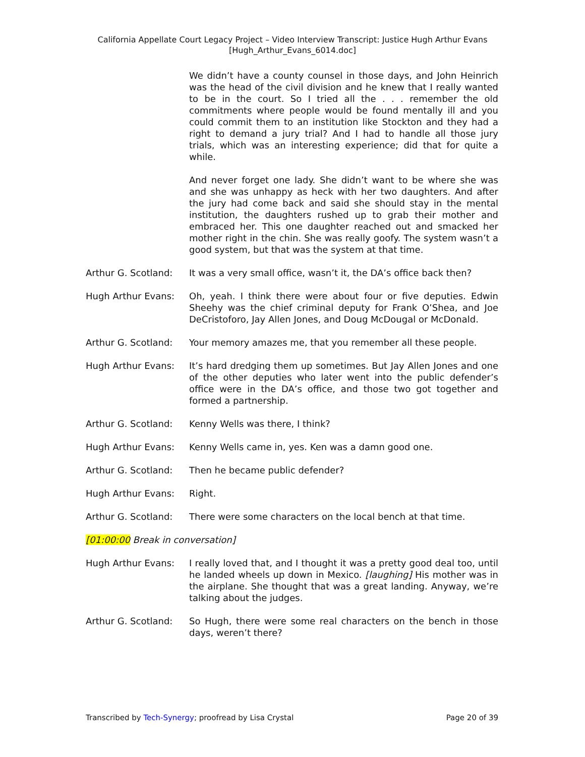California Appellate Court Legacy Project – Video Interview Transcript: Justice Hugh Arthur Evans
[Hugh_Arthur_Evans_6014.doc]
We didn’t have a county counsel in those days, and John Heinrich was the head of the civil division and he knew that I really wanted to be in the court. So I tried all the . . . remember the old commitments where people would be found mentally ill and you could commit them to an institution like Stockton and they had a right to demand a jury trial? And I had to handle all those jury trials, which was an interesting experience; did that for quite a while.
And never forget one lady. She didn’t want to be where she was and she was unhappy as heck with her two daughters. And after the jury had come back and said she should stay in the mental institution, the daughters rushed up to grab their mother and embraced her. This one daughter reached out and smacked her mother right in the chin. She was really goofy. The system wasn’t a good system, but that was the system at that time.
Arthur G. Scotland:
It was a very small office, wasn’t it, the DA’s office back then?
Hugh Arthur Evans: Oh, yeah. I think there were about four or five deputies. Edwin Sheehy was the chief criminal deputy for Frank O’Shea, and Joe DeCristoforo, Jay Allen Jones, and Doug McDougal or McDonald.
Arthur G. Scotland:
Your memory amazes me, that you remember all these people.
Hugh Arthur Evans: It’s hard dredging them up sometimes. But Jay Allen Jones and one of the other deputies who later went into the public defender’s office were in the DA’s office, and those two got together and formed a partnership.
Arthur G. Scotland:
Kenny Wells was there, I think?
Hugh Arthur Evans: Kenny Wells came in, yes. Ken was a damn good one.
Arthur G. Scotland:
Then he became public defender?
Hugh Arthur Evans: Right.
Arthur G. Scotland:
There were some characters on the local bench at that time.
[01:00:00 Break in conversation]
Hugh Arthur Evans: I really loved that, and I thought it was a pretty good deal too, until he landed wheels up down in Mexico. [laughing] His mother was in the airplane. She thought that was a great landing. Anyway, we’re talking about the judges.
Arthur G. Scotland:
So Hugh, there were some real characters on the bench in those days, weren’t there?
Transcribed by Tech-Synergy; proofread by Lisa Crystal Page 20 of 39